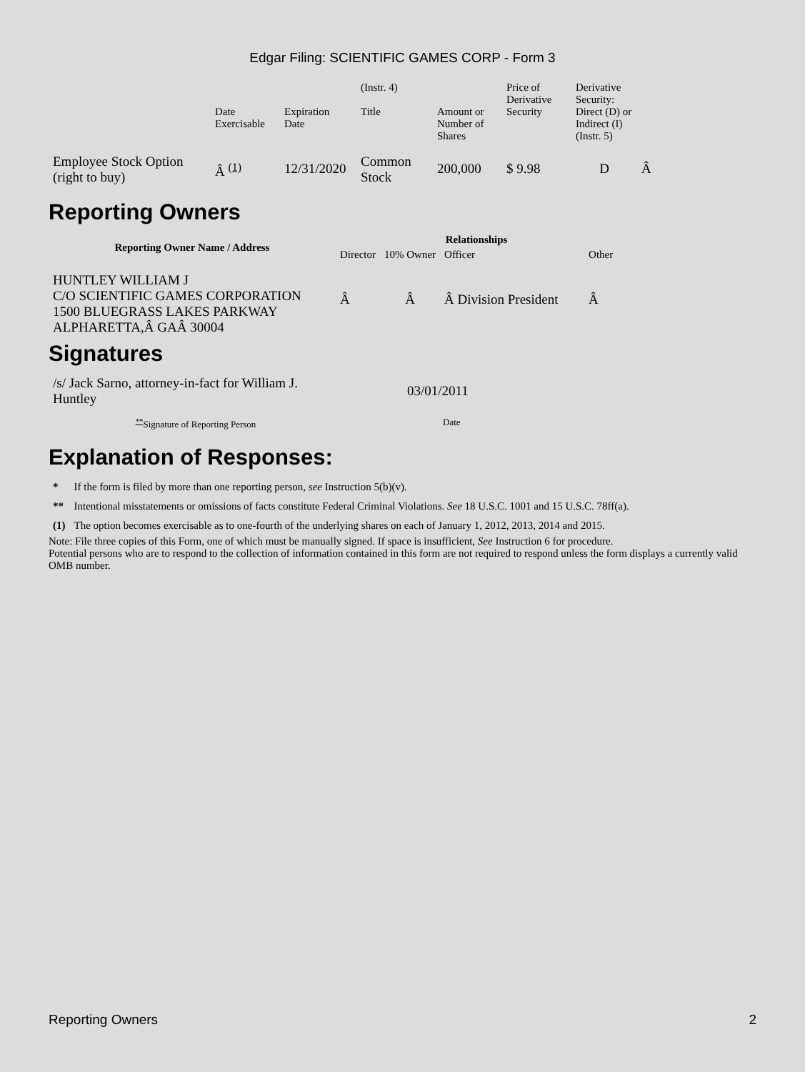Edgar Filing: SCIENTIFIC GAMES CORP - Form 3
| | Date Exercisable | Expiration Date | (Instr. 4) Title | Amount or Number of Shares | Price of Derivative Security | Derivative Security: Direct (D) or Indirect (I) (Instr. 5) | |
| Employee Stock Option (right to buy) | Â <sup>(1)</sup> | 12/31/2020 | Common Stock | 200,000 | $ 9.98 | D | Â |
Reporting Owners
| Reporting Owner Name / Address | Relationships | | | |
| --- | --- | --- | --- | --- |
| | Director | 10% Owner | Officer | Other |
| HUNTLEY WILLIAM J C/O SCIENTIFIC GAMES CORPORATION 1500 BLUEGRASS LAKES PARKWAY ALPHARETTA,Â GAÂ 30004 | Â | Â | Â Division President | Â |
Signatures
| /s/ Jack Sarno, attorney-in-fact for William J. Huntley | 03/01/2011 |
| <sup>**</sup> Signature of Reporting Person | Date |
Explanation of Responses:
| * | If the form is filed by more than one reporting person, see Instruction 5(b)(v). |
| ** | Intentional misstatements or omissions of facts constitute Federal Criminal Violations. See 18 U.S.C. 1001 and 15 U.S.C. 78ff(a). |
| (1) | The option becomes exercisable as to one-fourth of the underlying shares on each of January 1, 2012, 2013, 2014 and 2015. |
Note: File three copies of this Form, one of which must be manually signed. If space is insufficient, See Instruction 6 for procedure.
Potential persons who are to respond to the collection of information contained in this form are not required to respond unless the form displays a currently valid OMB number.
Reporting Owners 2